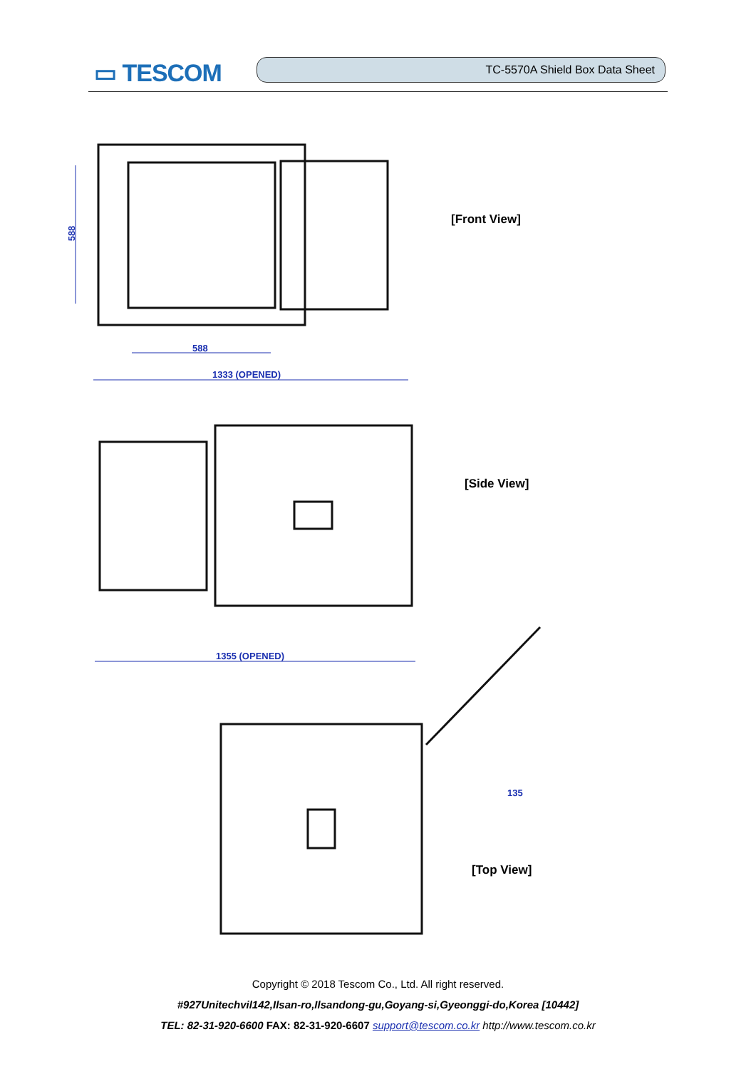▭ TESCOM TC-5570A Shield Box Data Sheet
588
588
1333 (OPENED)
1355 (OPENED)
135
[Front View]
[Side View]
[Top View]
Copyright © 2018 Tescom Co., Ltd. All right reserved.
#927Unitechvil142,Ilsan-ro,Ilsandong-gu,Goyang-si,Gyeonggi-do,Korea [10442]
TEL: 82-31-920-6600 FAX: 82-31-920-6607 support@tescom.co.kr http://www.tescom.co.kr